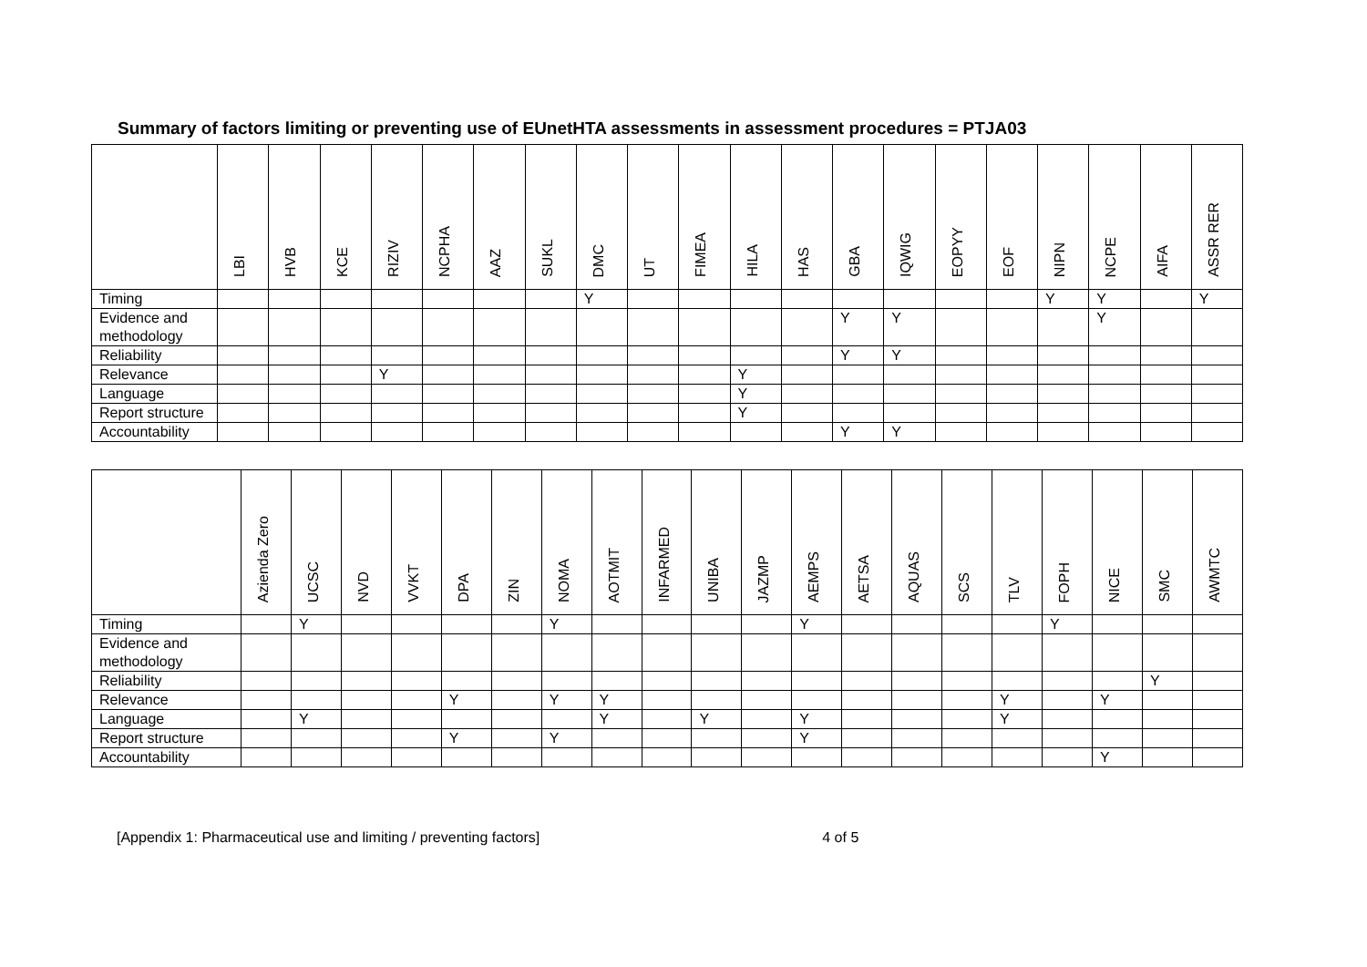Summary of factors limiting or preventing use of EUnetHTA assessments in assessment procedures = PTJA03
| | LBI | HVB | KCE | RIZIV | NCPHA | AAZ | SUKL | DMC | UT | FIMEA | HILA | HAS | GBA | IQWIG | EOPYY | EOF | NIPN | NCPE | AIFA | ASSR RER |
| --- | --- | --- | --- | --- | --- | --- | --- | --- | --- | --- | --- | --- | --- | --- | --- | --- | --- | --- | --- | --- |
| Timing | | | | | | | | Y | | | | | | | | | Y | Y | | Y |
| Evidence and methodology | | | | | | | | | | | | | Y | Y | | | | Y | | |
| Reliability | | | | | | | | | | | | | Y | Y | | | | | | |
| Relevance | | | | Y | | | | | | | Y | | | | | | | | | |
| Language | | | | | | | | | | | Y | | | | | | | | | |
| Report structure | | | | | | | | | | | Y | | | | | | | | | |
| Accountability | | | | | | | | | | | | | Y | Y | | | | | | |
| | Azienda Zero | UCSC | NVD | VVKT | DPA | ZIN | NOMA | AOTMIT | INFARMED | UNIBA | JAZMP | AEMPS | AETSA | AQUAS | SCS | TLV | FOPH | NICE | SMC | AWMTC |
| --- | --- | --- | --- | --- | --- | --- | --- | --- | --- | --- | --- | --- | --- | --- | --- | --- | --- | --- | --- | --- |
| Timing | | Y | | | | | Y | | | | | Y | | | | | Y | | | |
| Evidence and methodology | | | | | | | | | | | | | | | | | | | | |
| Reliability | | | | | | | | | | | | | | | | | | | Y | |
| Relevance | | | | | Y | | Y | Y | | | | | | | | Y | | Y | | |
| Language | | Y | | | | | | Y | | Y | | Y | | | | Y | | | | |
| Report structure | | | | | Y | | Y | | | | | Y | | | | | | | | |
| Accountability | | | | | | | | | | | | | | | | | | Y | | |
[Appendix 1: Pharmaceutical use and limiting / preventing factors] 4 of 5